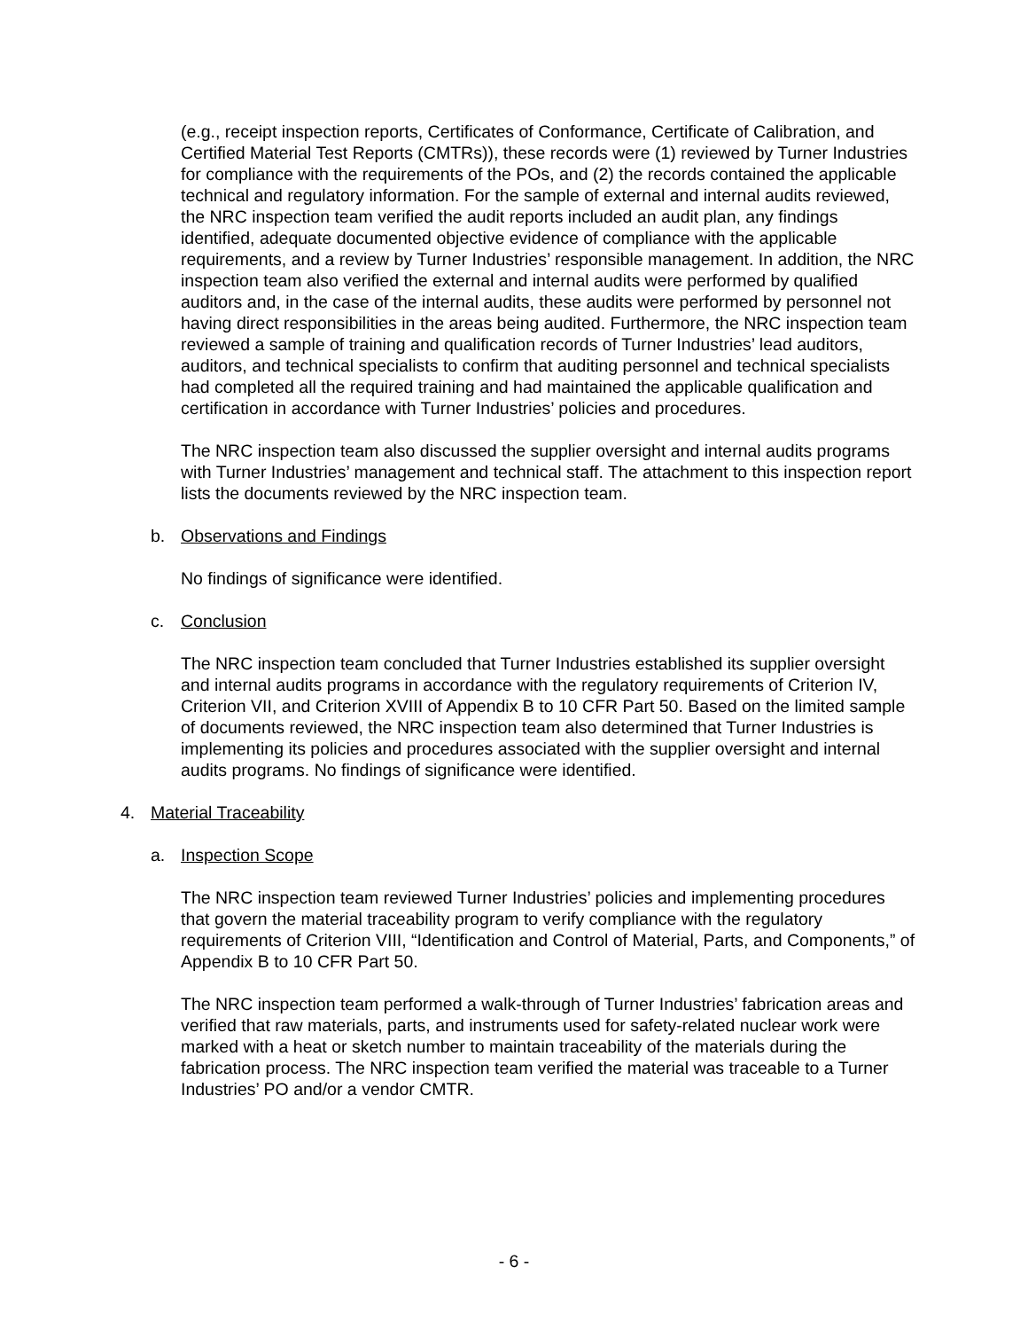(e.g., receipt inspection reports, Certificates of Conformance, Certificate of Calibration, and Certified Material Test Reports (CMTRs)), these records were (1) reviewed by Turner Industries for compliance with the requirements of the POs, and (2) the records contained the applicable technical and regulatory information. For the sample of external and internal audits reviewed, the NRC inspection team verified the audit reports included an audit plan, any findings identified, adequate documented objective evidence of compliance with the applicable requirements, and a review by Turner Industries’ responsible management. In addition, the NRC inspection team also verified the external and internal audits were performed by qualified auditors and, in the case of the internal audits, these audits were performed by personnel not having direct responsibilities in the areas being audited. Furthermore, the NRC inspection team reviewed a sample of training and qualification records of Turner Industries’ lead auditors, auditors, and technical specialists to confirm that auditing personnel and technical specialists had completed all the required training and had maintained the applicable qualification and certification in accordance with Turner Industries’ policies and procedures.
The NRC inspection team also discussed the supplier oversight and internal audits programs with Turner Industries’ management and technical staff. The attachment to this inspection report lists the documents reviewed by the NRC inspection team.
b. Observations and Findings
No findings of significance were identified.
c. Conclusion
The NRC inspection team concluded that Turner Industries established its supplier oversight and internal audits programs in accordance with the regulatory requirements of Criterion IV, Criterion VII, and Criterion XVIII of Appendix B to 10 CFR Part 50. Based on the limited sample of documents reviewed, the NRC inspection team also determined that Turner Industries is implementing its policies and procedures associated with the supplier oversight and internal audits programs. No findings of significance were identified.
4. Material Traceability
a. Inspection Scope
The NRC inspection team reviewed Turner Industries’ policies and implementing procedures that govern the material traceability program to verify compliance with the regulatory requirements of Criterion VIII, “Identification and Control of Material, Parts, and Components,” of Appendix B to 10 CFR Part 50.
The NRC inspection team performed a walk-through of Turner Industries’ fabrication areas and verified that raw materials, parts, and instruments used for safety-related nuclear work were marked with a heat or sketch number to maintain traceability of the materials during the fabrication process. The NRC inspection team verified the material was traceable to a Turner Industries’ PO and/or a vendor CMTR.
- 6 -